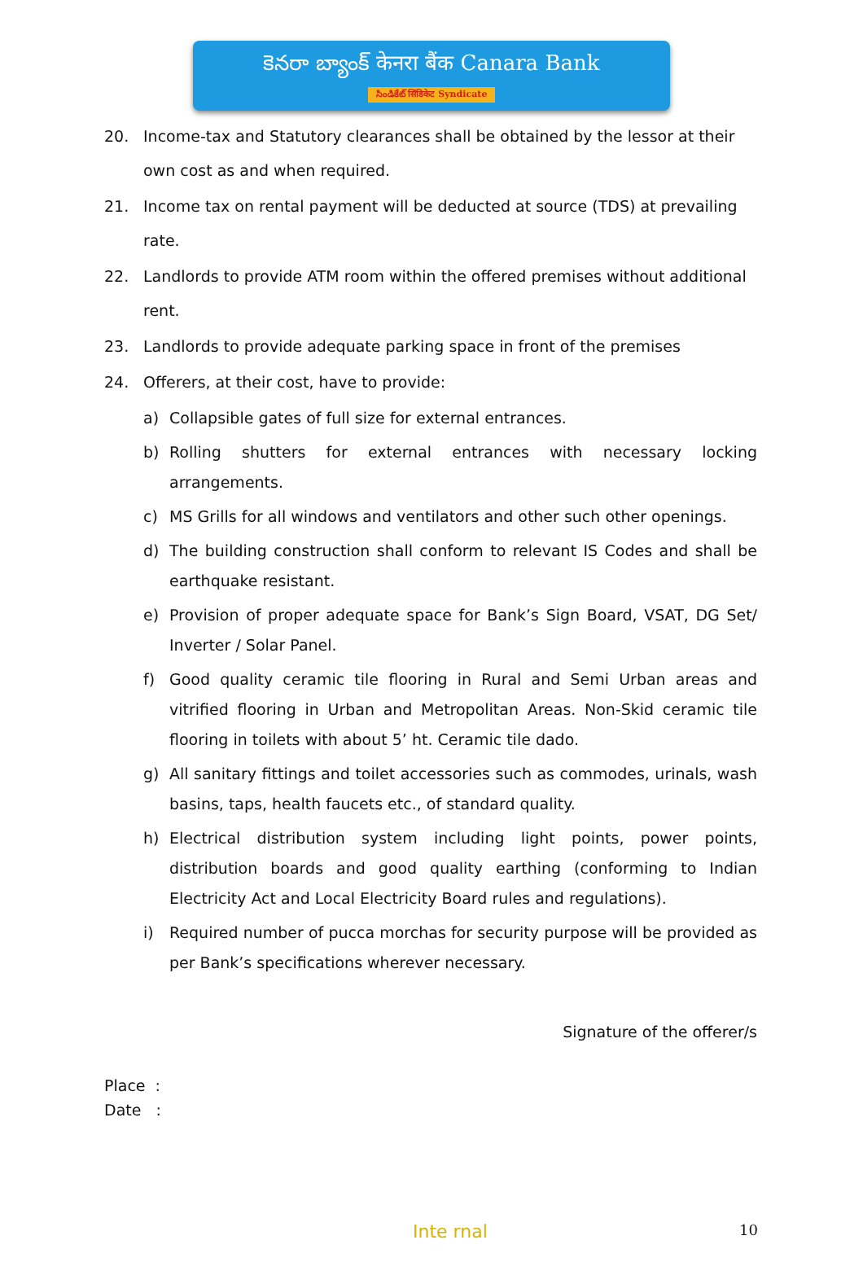కెనరా బ్యాంక్ केनरा बैंक Canara Bank
సిండికేట్ सिंडिकेट Syndicate
20. Income-tax and Statutory clearances shall be obtained by the lessor at their own cost as and when required.
21. Income tax on rental payment will be deducted at source (TDS) at prevailing rate.
22. Landlords to provide ATM room within the offered premises without additional rent.
23. Landlords to provide adequate parking space in front of the premises
24. Offerers, at their cost, have to provide:
a) Collapsible gates of full size for external entrances.
b) Rolling shutters for external entrances with necessary locking arrangements.
c) MS Grills for all windows and ventilators and other such other openings.
d) The building construction shall conform to relevant IS Codes and shall be earthquake resistant.
e) Provision of proper adequate space for Bank’s Sign Board, VSAT, DG Set/ Inverter / Solar Panel.
f) Good quality ceramic tile flooring in Rural and Semi Urban areas and vitrified flooring in Urban and Metropolitan Areas. Non-Skid ceramic tile flooring in toilets with about 5’ ht. Ceramic tile dado.
g) All sanitary fittings and toilet accessories such as commodes, urinals, wash basins, taps, health faucets etc., of standard quality.
h) Electrical distribution system including light points, power points, distribution boards and good quality earthing (conforming to Indian Electricity Act and Local Electricity Board rules and regulations).
i) Required number of pucca morchas for security purpose will be provided as per Bank’s specifications wherever necessary.
Signature of the offerer/s
Place :
Date :
Inte rnal 10